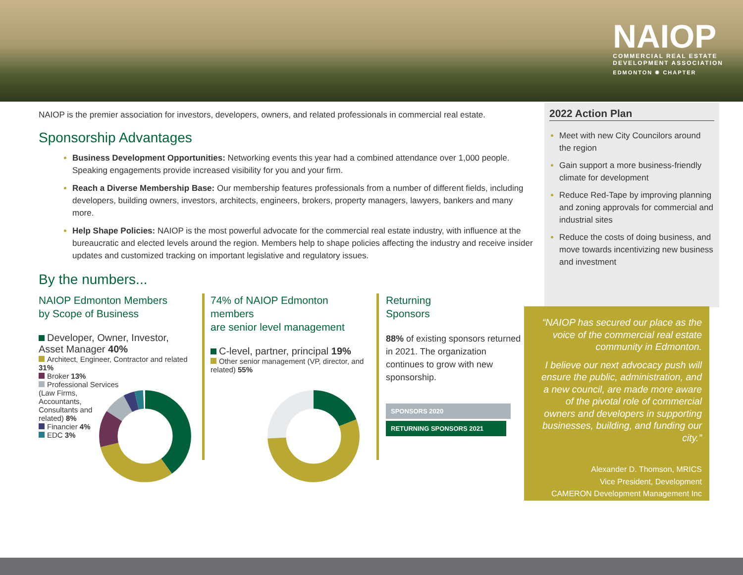NAIOP
COMMERCIAL REAL ESTATE
DEVELOPMENT ASSOCIATION
EDMONTON ✹ CHAPTER
NAIOP is the premier association for investors, developers, owners, and related professionals in commercial real estate.
Sponsorship Advantages
Business Development Opportunities: Networking events this year had a combined attendance over 1,000 people. Speaking engagements provide increased visibility for you and your firm.
Reach a Diverse Membership Base: Our membership features professionals from a number of different fields, including developers, building owners, investors, architects, engineers, brokers, property managers, lawyers, bankers and many more.
Help Shape Policies: NAIOP is the most powerful advocate for the commercial real estate industry, with influence at the bureaucratic and elected levels around the region. Members help to shape policies affecting the industry and receive insider updates and customized tracking on important legislative and regulatory issues.
By the numbers...
NAIOP Edmonton Members
by Scope of Business
Developer, Owner, Investor,
Asset Manager 40%
Architect, Engineer, Contractor and related 31%
Broker 13%
Professional Services
(Law Firms,
Accountants,
Consultants and
related) 8%
Financier 4%
EDC 3%
74% of NAIOP Edmonton members
are senior level management
C-level, partner, principal 19%
Other senior management (VP, director, and related) 55%
Returning
Sponsors
88% of existing sponsors returned in 2021. The organization continues to grow with new sponsorship.
SPONSORS 2020
RETURNING SPONSORS 2021
2022 Action Plan
Meet with new City Councilors around the region
Gain support a more business-friendly climate for development
Reduce Red-Tape by improving planning and zoning approvals for commercial and industrial sites
Reduce the costs of doing business, and move towards incentivizing new business and investment
“NAIOP has secured our place as the voice of the commercial real estate community in Edmonton.
I believe our next advocacy push will ensure the public, administration, and a new council, are made more aware of the pivotal role of commercial owners and developers in supporting businesses, building, and funding our city.”
Alexander D. Thomson, MRICS
Vice President, Development
CAMERON Development Management Inc